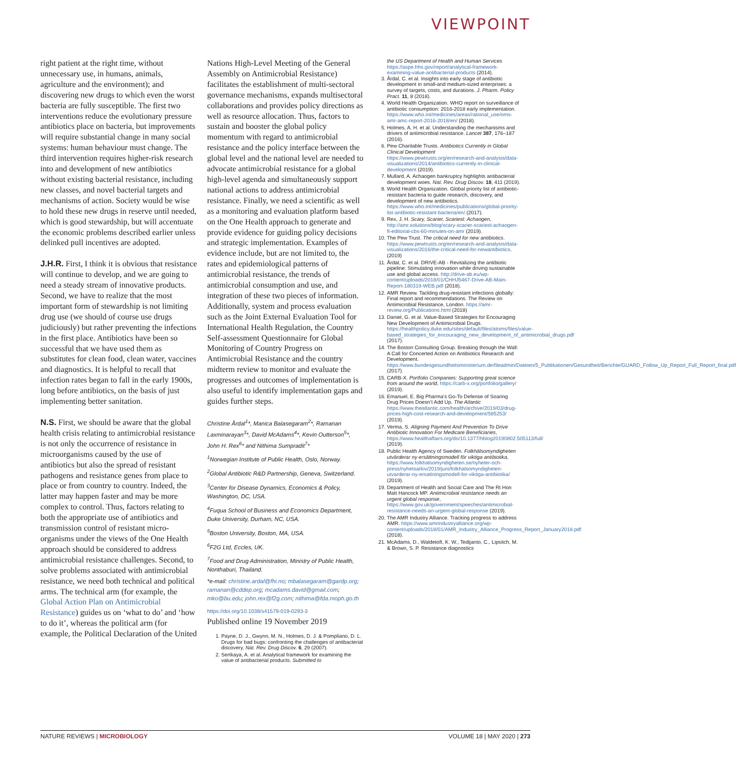VIEWPOINT
right patient at the right time, without unnecessary use, in humans, animals, agriculture and the environment); and discovering new drugs to which even the worst bacteria are fully susceptible. The first two interventions reduce the evolutionary pressure antibiotics place on bacteria, but improvements will require substantial change in many social systems: human behaviour must change. The third intervention requires higher-risk research into and development of new antibiotics without existing bacterial resistance, including new classes, and novel bacterial targets and mechanisms of action. Society would be wise to hold these new drugs in reserve until needed, which is good stewardship, but will accentuate the economic problems described earlier unless delinked pull incentives are adopted.
J.H.R. First, I think it is obvious that resistance will continue to develop, and we are going to need a steady stream of innovative products. Second, we have to realize that the most important form of stewardship is not limiting drug use (we should of course use drugs judiciously) but rather preventing the infections in the first place. Antibiotics have been so successful that we have used them as substitutes for clean food, clean water, vaccines and diagnostics. It is helpful to recall that infection rates began to fall in the early 1900s, long before antibiotics, on the basis of just implementing better sanitation.
N.S. First, we should be aware that the global health crisis relating to antimicrobial resistance is not only the occurrence of resistance in microorganisms caused by the use of antibiotics but also the spread of resistant pathogens and resistance genes from place to place or from country to country. Indeed, the latter may happen faster and may be more complex to control. Thus, factors relating to both the appropriate use of antibiotics and transmission control of resistant micro-organisms under the views of the One Health approach should be considered to address antimicrobial resistance challenges. Second, to solve problems associated with antimicrobial resistance, we need both technical and political arms. The technical arm (for example, the Global Action Plan on Antimicrobial Resistance) guides us on ‘what to do’ and ‘how to do it’, whereas the political arm (for example, the Political Declaration of the United
Nations High-Level Meeting of the General Assembly on Antimicrobial Resistance) facilitates the establishment of multi-sectoral governance mechanisms, expands multisectoral collaborations and provides policy directions as well as resource allocation. Thus, factors to sustain and booster the global policy momentum with regard to antimicrobial resistance and the policy interface between the global level and the national level are needed to advocate antimicrobial resistance for a global high-level agenda and simultaneously support national actions to address antimicrobial resistance. Finally, we need a scientific as well as a monitoring and evaluation platform based on the One Health approach to generate and provide evidence for guiding policy decisions and strategic implementation. Examples of evidence include, but are not limited to, the rates and epidemiological patterns of antimicrobial resistance, the trends of antimicrobial consumption and use, and integration of these two pieces of information. Additionally, system and process evaluation such as the Joint External Evaluation Tool for International Health Regulation, the Country Self-assessment Questionnaire for Global Monitoring of Country Progress on Antimicrobial Resistance and the country midterm review to monitor and evaluate the progresses and outcomes of implementation is also useful to identify implementation gaps and guides further steps.
Christine Årdal<sup>1</sup>*, Manica Balasegaram<sup>2</sup>*, Ramanan Laxminarayan<sup>3</sup>*, David McAdams<sup>4</sup>*, Kevin Outterson<sup>5</sup>*, John H. Rex<sup>6</sup>* and Nithima Sumpradit<sup>7</sup>*
<sup>1</sup> Norwegian Institute of Public Health, Oslo, Norway.
<sup>2</sup> Global Antibiotic R&D Partnership, Geneva, Switzerland.
<sup>3</sup> Center for Disease Dynamics, Economics & Policy, Washington, DC, USA.
<sup>4</sup> Fuqua School of Business and Economics Department, Duke University, Durham, NC, USA.
<sup>5</sup> Boston University, Boston, MA, USA.
<sup>6</sup> F2G Ltd, Eccles, UK.
<sup>7</sup> Food and Drug Administration, Ministry of Public Health, Nonthaburi, Thailand.
*e-mail: christine.ardal@fhi.no; mbalasegaram@gardp.org; ramanan@cddep.org; mcadams.david@gmail.com; mko@bu.edu; john.rex@f2g.com; nithima@fda.moph.go.th
https://doi.org/10.1038/s41579-019-0293-3
Published online 19 November 2019
1. Payne, D. J., Gwynn, M. N., Holmes, D. J. & Pompliano, D. L. Drugs for bad bugs: confronting the challenges of antibacterial discovery. Nat. Rev. Drug Discov. 6, 29 (2007).
2. Sertkaya, A. et al. Analytical framework for examining the value of antibacterial products. Submitted to
the US Department of Health and Human Services https://aspe.hhs.gov/report/analytical-framework-examining-value-antibacterial-products (2014).
3. Årdal, C. et al. Insights into early stage of antibiotic development in small-and medium-sized enterprises: a survey of targets, costs, and durations. J. Pharm. Policy Pract. 11, 8 (2018).
4. World Health Organization. WHO report on surveillance of antibiotic consumption: 2016-2018 early implementation. https://www.who.int/medicines/areas/rational_use/oms-amr-amc-report-2016-2018/en/ (2018).
5. Holmes, A. H. et al. Understanding the mechanisms and drivers of antimicrobial resistance. Lancet 387, 176–187 (2016).
6. Pew Charitable Trusts. Antibiotics Currently in Global Clinical Development https://www.pewtrusts.org/en/research-and-analysis/data-visualizations/2014/antibiotics-currently-in-clinical-development (2019).
7. Mullard, A. Achaogen bankruptcy highlights antibacterial development woes. Nat. Rev. Drug Discov. 18, 411 (2019).
8. World Health Organization. Global priority list of antibiotic-resistant bacteria to guide research, discovery, and development of new antibiotics. https://www.who.int/medicines/publications/global-priority-list-antibiotic-resistant-bacteria/en/ (2017).
9. Rex, J. H. Scary, Scarier, Scariest: Achaogen, http://amr.solutions/blog/scary-scarier-scariest-achaogen-ft-editorial-cbs-60-minutes-on-amr (2019).
10. The Pew Trust. The critical need for new antibiotics. https://www.pewtrusts.org/en/research-and-analysis/data-visualizations/2016/the-critical-need-for-newantibiotics. (2019)
11. Årdal, C. et al. DRIVE-AB - Revitalizing the antibiotic pipeline: Stimulating innovation while driving sustainable use and global access. http://drive-ab.eu/wp-content/uploads/2018/01/CHHJ5467-Drive-AB-Main-Report-180319-WEB.pdf (2018).
12. AMR Review. Tackling drug-resistant infections globally: Final report and recommendations. The Review on Antimicrobial Resistance, London. https://amr-review.org/Publications.html (2018)
13. Daniel, G. et al. Value-Based Strategies for Encouraging New Development of Antimicrobial Drugs. https://healthpolicy.duke.edu/sites/default/files/atoms/files/value-based_strategies_for_encouraging_new_development_of_antimicrobial_drugs.pdf (2017).
14. The Boston Consulting Group. Breaking through the Wall: A Call for Concerted Action on Antibiotics Research and Development. https://www.bundesgesundheitsministerium.de/fileadmin/Dateien/5_Publikationen/Gesundheit/Berichte/GUARD_Follow_Up_Report_Full_Report_final.pdf (2017).
15. CARB-X. Portfolio Companies: Supporting great science from around the world, https://carb-x.org/portfolio/gallery/ (2019).
16. Emanuel, E. Big Pharma’s Go-To Defense of Soaring Drug Prices Doesn’t Add Up. The Atlantic https://www.theatlantic.com/health/archive/2019/03/drug-prices-high-cost-research-and-development/585253/ (2019).
17. Verma, S. Aligning Payment And Prevention To Drive Antibiotic Innovation For Medicare Beneficiaries, https://www.healthaffairs.org/do/10.1377/hblog20190802.505113/full/ (2019).
18. Public Health Agency of Sweden. Folkhälsomyndigheten utvärderar ny ersättningsmodell för viktiga antibiotika, https://www.folkhalsomyndigheten.se/nyheter-och-press/nyhetsarkiv/2019/juni/folkhalsomyndigheten-utvarderar-ny-ersattningsmodell-for-viktiga-antibiotika/ (2019).
19. Department of Health and Social Care and The Rt Hon Matt Hancock MP. Antimicrobial resistance needs an urgent global response, https://www.gov.uk/government/speeches/antimicrobial-resistance-needs-an-urgent-global-response (2019).
20. The AMR Industry Alliance. Tracking progress to address AMR. https://www.amrindustryalliance.org/wp-content/uploads/2018/01/AMR_Industry_Alliance_Progress_Report_January2018.pdf (2018).
21. McAdams, D., Waldetoft, K. W., Tedijanto, C., Lipsitch, M. & Brown, S. P. Resistance diagnostics
NATURE REVIEWS | MICROBIOLOGY VOLUME 18 | MAY 2020 | 273